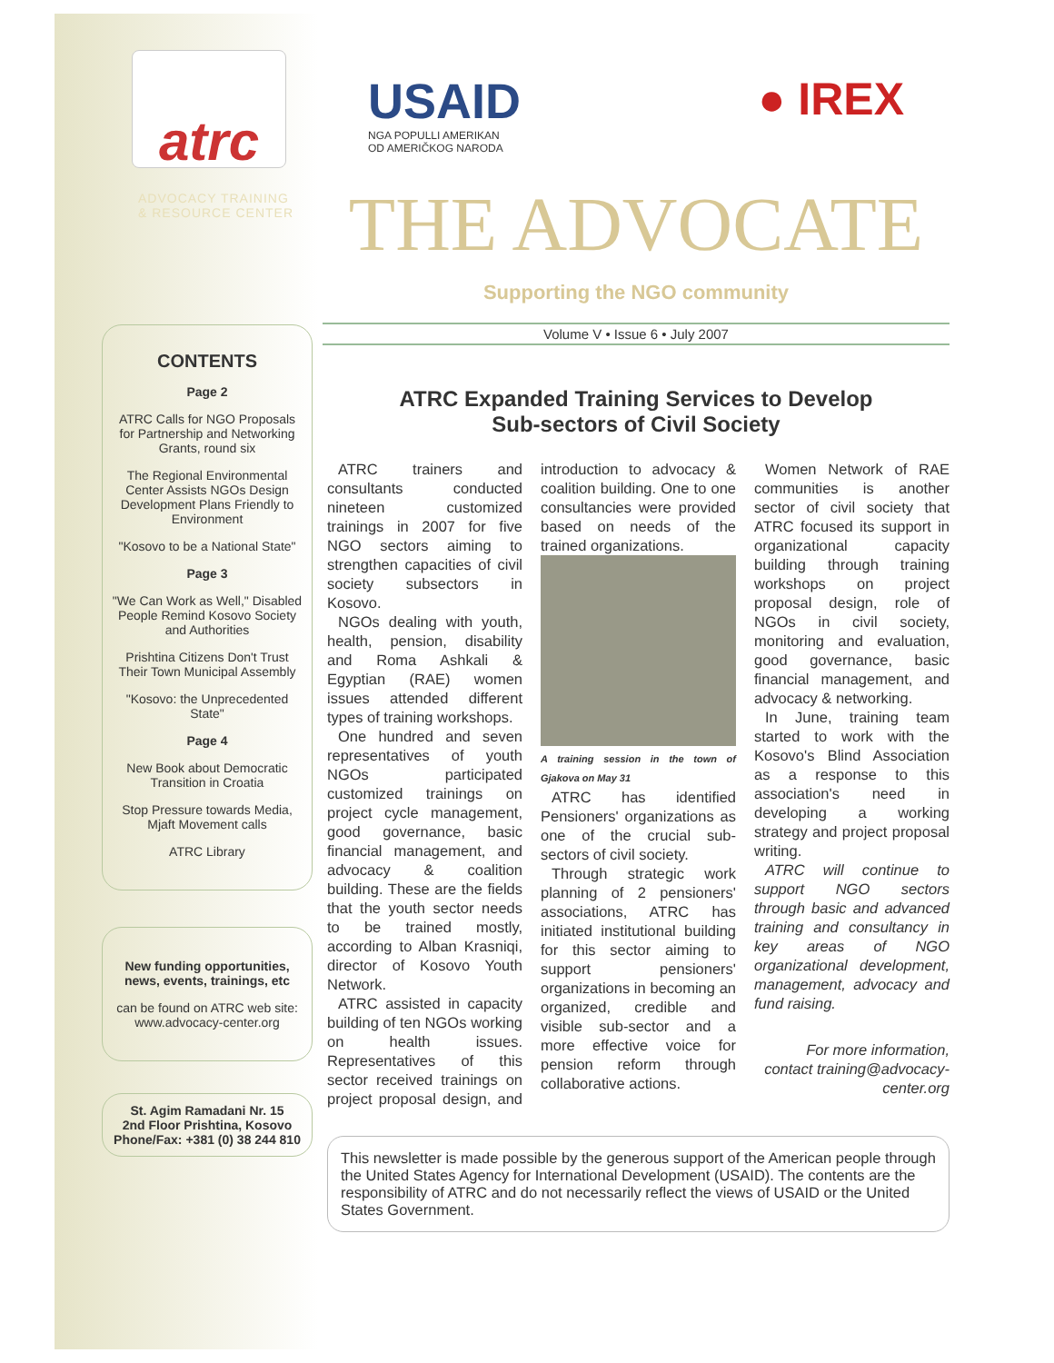atrc
ADVOCACY TRAINING
& RESOURCE CENTER
CONTENTS
Page 2
ATRC Calls for NGO Proposals for Partnership and Networking Grants, round six
The Regional Environmental Center Assists NGOs Design Development Plans Friendly to Environment
"Kosovo to be a National State"
Page 3
"We Can Work as Well," Disabled People Remind Kosovo Society and Authorities
Prishtina Citizens Don't Trust Their Town Municipal Assembly
"Kosovo: the Unprecedented State"
Page 4
New Book about Democratic Transition in Croatia
Stop Pressure towards Media, Mjaft Movement calls
ATRC Library
New funding opportunities, news, events, trainings, etc
can be found on ATRC web site: www.advocacy-center.org
St. Agim Ramadani Nr. 15
2nd Floor Prishtina, Kosovo
Phone/Fax: +381 (0) 38 244 810
USAID
NGA POPULLI AMERIKAN
OD AMERIČKOG NARODA
● IREX
THE ADVOCATE
Supporting the NGO community
Volume V • Issue 6 • July 2007
ATRC Expanded Training Services to Develop
Sub-sectors of Civil Society
ATRC trainers and consultants conducted nineteen customized trainings in 2007 for five NGO sectors aiming to strengthen capacities of civil society subsectors in Kosovo.
NGOs dealing with youth, health, pension, disability and Roma Ashkali & Egyptian (RAE) women issues attended different types of training workshops.
One hundred and seven representatives of youth NGOs participated customized trainings on project cycle management, good governance, basic financial management, and advocacy & coalition building. These are the fields that the youth sector needs to be trained mostly, according to Alban Krasniqi, director of Kosovo Youth Network.
ATRC assisted in capacity building of ten NGOs working on health issues. Representatives of this sector received trainings on project proposal design, and introduction to advocacy & coalition building. One to one consultancies were provided based on needs of the trained organizations.
A training session in the town of Gjakova on May 31
ATRC has identified Pensioners' organizations as one of the crucial sub-sectors of civil society.
Through strategic work planning of 2 pensioners' associations, ATRC has initiated institutional building for this sector aiming to support pensioners' organizations in becoming an organized, credible and visible sub-sector and a more effective voice for pension reform through collaborative actions.
Women Network of RAE communities is another sector of civil society that ATRC focused its support in organizational capacity building through training workshops on project proposal design, role of NGOs in civil society, monitoring and evaluation, good governance, basic financial management, and advocacy & networking.
In June, training team started to work with the Kosovo's Blind Association as a response to this association's need in developing a working strategy and project proposal writing.
ATRC will continue to support NGO sectors through basic and advanced training and consultancy in key areas of NGO organizational development, management, advocacy and fund raising.
For more information, contact training@advocacy-center.org
This newsletter is made possible by the generous support of the American people through the United States Agency for International Development (USAID). The contents are the responsibility of ATRC and do not necessarily reflect the views of USAID or the United States Government.